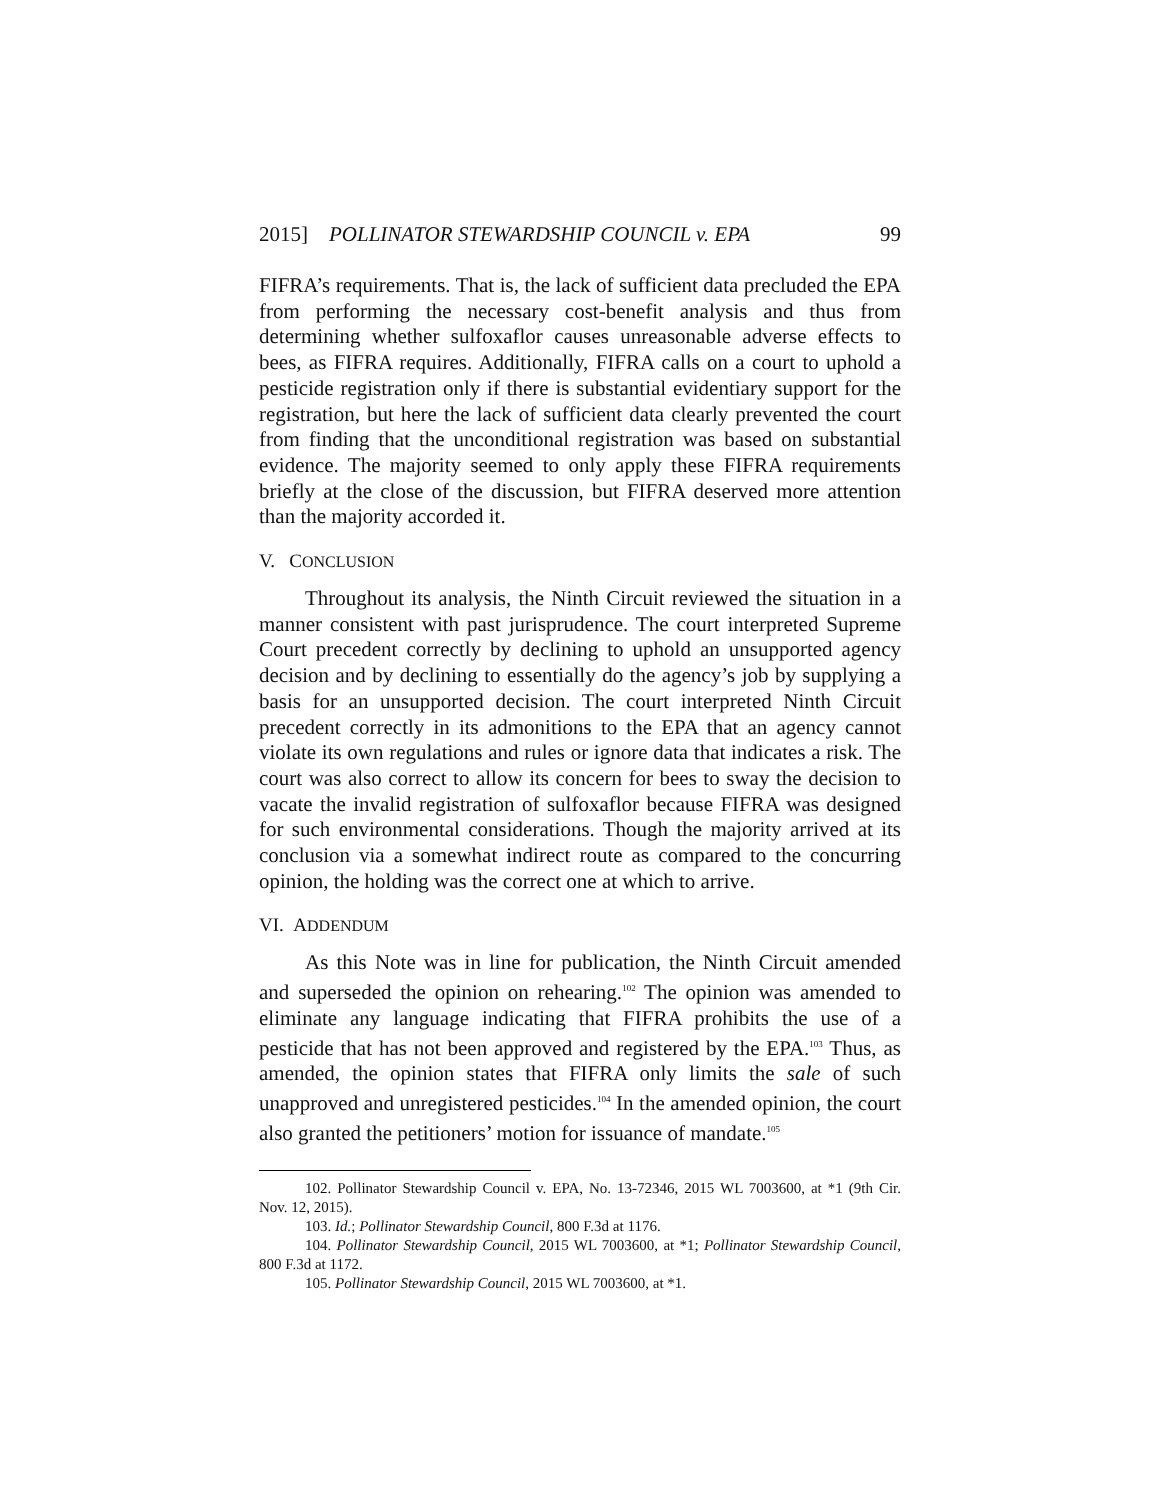2015] POLLINATOR STEWARDSHIP COUNCIL v. EPA 99
FIFRA’s requirements. That is, the lack of sufficient data precluded the EPA from performing the necessary cost-benefit analysis and thus from determining whether sulfoxaflor causes unreasonable adverse effects to bees, as FIFRA requires. Additionally, FIFRA calls on a court to uphold a pesticide registration only if there is substantial evidentiary support for the registration, but here the lack of sufficient data clearly prevented the court from finding that the unconditional registration was based on substantial evidence. The majority seemed to only apply these FIFRA requirements briefly at the close of the discussion, but FIFRA deserved more attention than the majority accorded it.
V. CONCLUSION
Throughout its analysis, the Ninth Circuit reviewed the situation in a manner consistent with past jurisprudence. The court interpreted Supreme Court precedent correctly by declining to uphold an unsupported agency decision and by declining to essentially do the agency’s job by supplying a basis for an unsupported decision. The court interpreted Ninth Circuit precedent correctly in its admonitions to the EPA that an agency cannot violate its own regulations and rules or ignore data that indicates a risk. The court was also correct to allow its concern for bees to sway the decision to vacate the invalid registration of sulfoxaflor because FIFRA was designed for such environmental considerations. Though the majority arrived at its conclusion via a somewhat indirect route as compared to the concurring opinion, the holding was the correct one at which to arrive.
VI. ADDENDUM
As this Note was in line for publication, the Ninth Circuit amended and superseded the opinion on rehearing.<sup>102</sup> The opinion was amended to eliminate any language indicating that FIFRA prohibits the use of a pesticide that has not been approved and registered by the EPA.<sup>103</sup> Thus, as amended, the opinion states that FIFRA only limits the sale of such unapproved and unregistered pesticides.<sup>104</sup> In the amended opinion, the court also granted the petitioners’ motion for issuance of mandate.<sup>105</sup>
102. Pollinator Stewardship Council v. EPA, No. 13-72346, 2015 WL 7003600, at *1 (9th Cir. Nov. 12, 2015).
103. Id.; Pollinator Stewardship Council, 800 F.3d at 1176.
104. Pollinator Stewardship Council, 2015 WL 7003600, at *1; Pollinator Stewardship Council, 800 F.3d at 1172.
105. Pollinator Stewardship Council, 2015 WL 7003600, at *1.